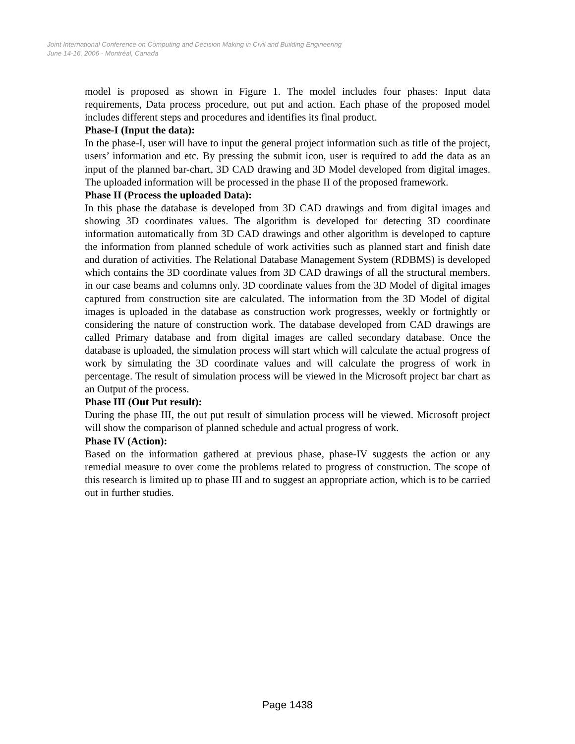Joint International Conference on Computing and Decision Making in Civil and Building Engineering
June 14-16, 2006 - Montréal, Canada
model is proposed as shown in Figure 1. The model includes four phases: Input data requirements, Data process procedure, out put and action. Each phase of the proposed model includes different steps and procedures and identifies its final product.
Phase-I (Input the data):
In the phase-I, user will have to input the general project information such as title of the project, users’ information and etc. By pressing the submit icon, user is required to add the data as an input of the planned bar-chart, 3D CAD drawing and 3D Model developed from digital images. The uploaded information will be processed in the phase II of the proposed framework.
Phase II (Process the uploaded Data):
In this phase the database is developed from 3D CAD drawings and from digital images and showing 3D coordinates values. The algorithm is developed for detecting 3D coordinate information automatically from 3D CAD drawings and other algorithm is developed to capture the information from planned schedule of work activities such as planned start and finish date and duration of activities. The Relational Database Management System (RDBMS) is developed which contains the 3D coordinate values from 3D CAD drawings of all the structural members, in our case beams and columns only. 3D coordinate values from the 3D Model of digital images captured from construction site are calculated. The information from the 3D Model of digital images is uploaded in the database as construction work progresses, weekly or fortnightly or considering the nature of construction work. The database developed from CAD drawings are called Primary database and from digital images are called secondary database. Once the database is uploaded, the simulation process will start which will calculate the actual progress of work by simulating the 3D coordinate values and will calculate the progress of work in percentage. The result of simulation process will be viewed in the Microsoft project bar chart as an Output of the process.
Phase III (Out Put result):
During the phase III, the out put result of simulation process will be viewed. Microsoft project will show the comparison of planned schedule and actual progress of work.
Phase IV (Action):
Based on the information gathered at previous phase, phase-IV suggests the action or any remedial measure to over come the problems related to progress of construction. The scope of this research is limited up to phase III and to suggest an appropriate action, which is to be carried out in further studies.
Page 1438